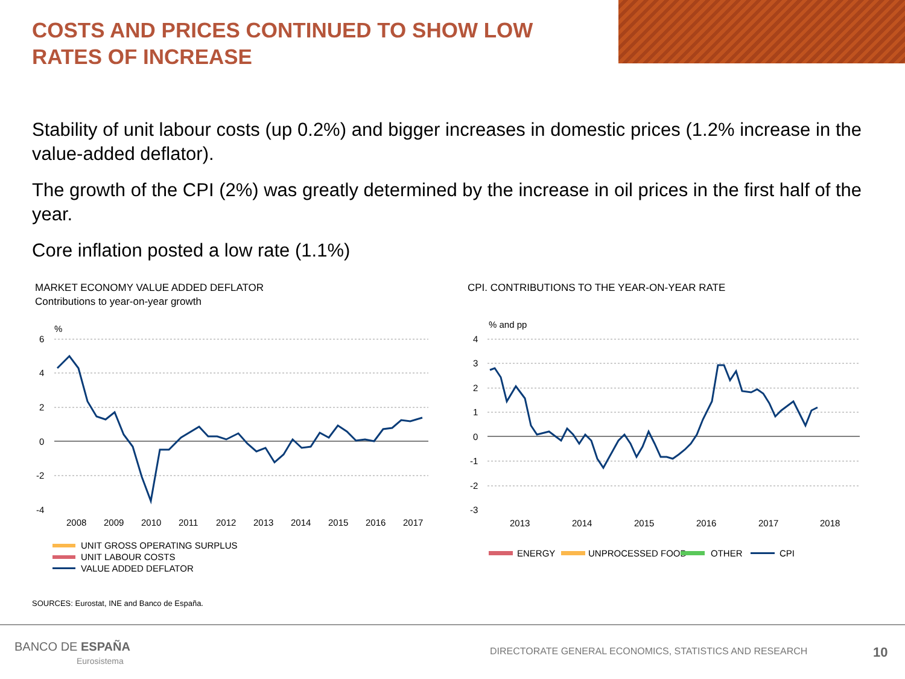COSTS AND PRICES CONTINUED TO SHOW LOW
RATES OF INCREASE
Stability of unit labour costs (up 0.2%) and bigger increases in domestic prices (1.2% increase in the value-added deflator).
The growth of the CPI (2%) was greatly determined by the increase in oil prices in the first half of the year.
Core inflation posted a low rate (1.1%)
MARKET ECONOMY VALUE ADDED DEFLATOR
Contributions to year-on-year growth
CPI. CONTRIBUTIONS TO THE YEAR-ON-YEAR RATE
%
6
4
2
0
-2
-4
2008
2009
2010
2011
2012
2013
2014
2015
2016
2017
UNIT GROSS OPERATING SURPLUS
UNIT LABOUR COSTS
VALUE ADDED DEFLATOR
% and pp
4
3
2
1
0
-1
-2
-3
2013
2014
2015
2016
2017
2018
ENERGY
UNPROCESSED FOOD
OTHER
CPI
SOURCES: Eurostat, INE and Banco de España.
BANCO DE ESPAÑA
Eurosistema
DIRECTORATE GENERAL ECONOMICS, STATISTICS AND RESEARCH
10